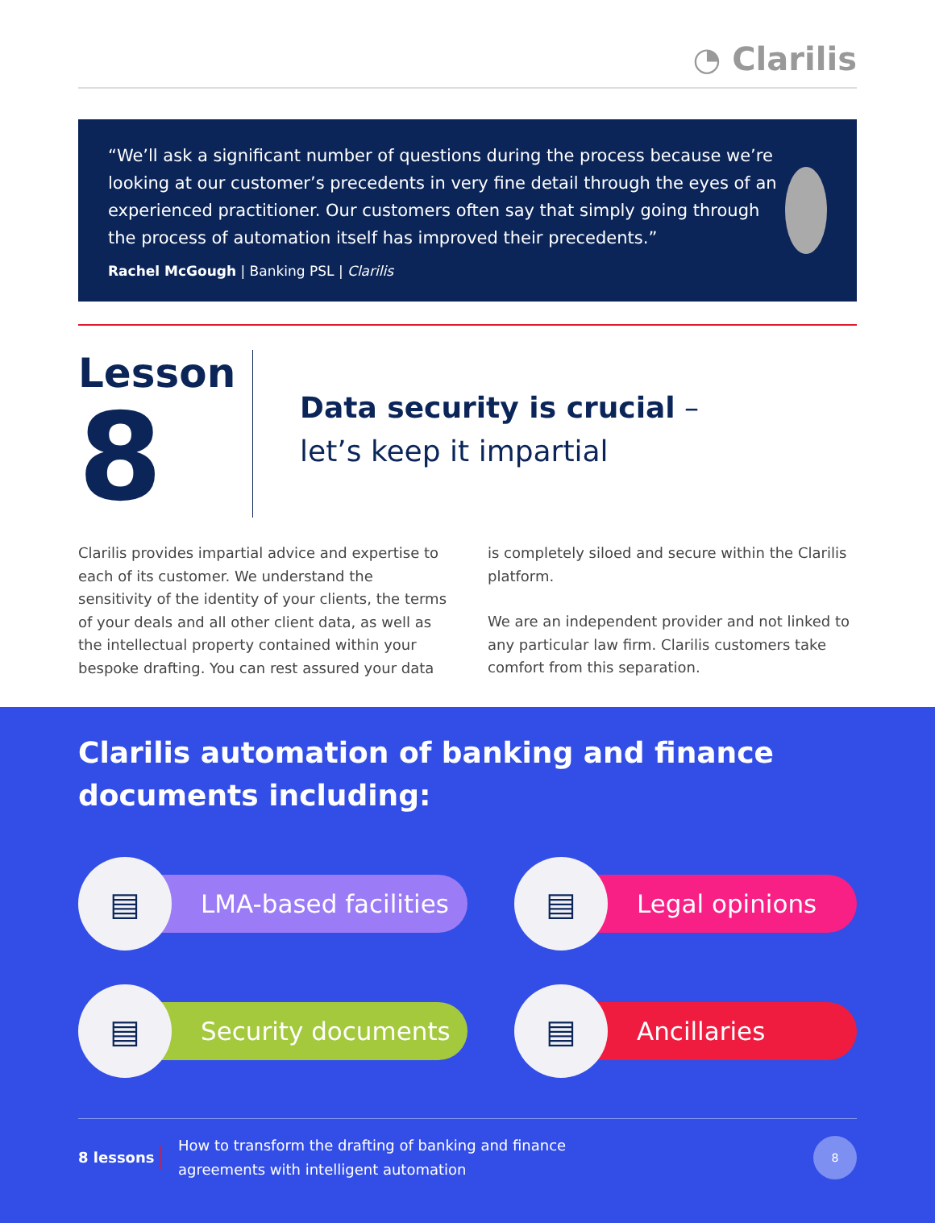◔ Clarilis
“We’ll ask a significant number of questions during the process because we’re looking at our customer’s precedents in very fine detail through the eyes of an experienced practitioner. Our customers often say that simply going through the process of automation itself has improved their precedents.”
Rachel McGough | Banking PSL | Clarilis
Lesson
8
Data security is crucial –
let’s keep it impartial
Clarilis provides impartial advice and expertise to each of its customer. We understand the sensitivity of the identity of your clients, the terms of your deals and all other client data, as well as the intellectual property contained within your bespoke drafting. You can rest assured your data is completely siloed and secure within the Clarilis platform.
We are an independent provider and not linked to any particular law firm. Clarilis customers take comfort from this separation.
Clarilis automation of banking and finance documents including:
▤
LMA-based facilities
▤
Legal opinions
▤
Security documents
▤
Ancillaries
8 lessons How to transform the drafting of banking and finance
agreements with intelligent automation
8